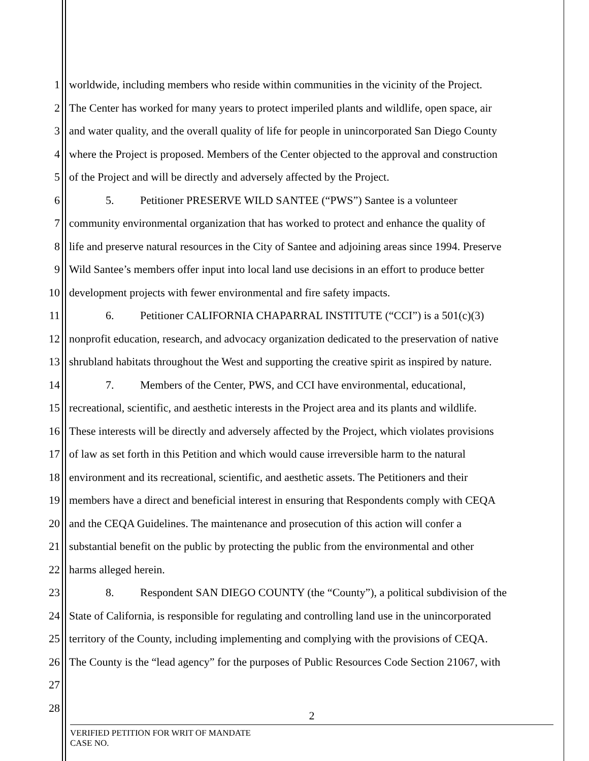1 worldwide, including members who reside within communities in the vicinity of the Project.
2 The Center has worked for many years to protect imperiled plants and wildlife, open space, air
3 and water quality, and the overall quality of life for people in unincorporated San Diego County
4 where the Project is proposed. Members of the Center objected to the approval and construction
5 of the Project and will be directly and adversely affected by the Project.
6 5. Petitioner PRESERVE WILD SANTEE (“PWS”) Santee is a volunteer
7 community environmental organization that has worked to protect and enhance the quality of
8 life and preserve natural resources in the City of Santee and adjoining areas since 1994. Preserve
9 Wild Santee’s members offer input into local land use decisions in an effort to produce better
10 development projects with fewer environmental and fire safety impacts.
11 6. Petitioner CALIFORNIA CHAPARRAL INSTITUTE (“CCI”) is a 501(c)(3)
12 nonprofit education, research, and advocacy organization dedicated to the preservation of native
13 shrubland habitats throughout the West and supporting the creative spirit as inspired by nature.
14 7. Members of the Center, PWS, and CCI have environmental, educational,
15 recreational, scientific, and aesthetic interests in the Project area and its plants and wildlife.
16 These interests will be directly and adversely affected by the Project, which violates provisions
17 of law as set forth in this Petition and which would cause irreversible harm to the natural
18 environment and its recreational, scientific, and aesthetic assets. The Petitioners and their
19 members have a direct and beneficial interest in ensuring that Respondents comply with CEQA
20 and the CEQA Guidelines. The maintenance and prosecution of this action will confer a
21 substantial benefit on the public by protecting the public from the environmental and other
22 harms alleged herein.
23 8. Respondent SAN DIEGO COUNTY (the “County”), a political subdivision of the
24 State of California, is responsible for regulating and controlling land use in the unincorporated
25 territory of the County, including implementing and complying with the provisions of CEQA.
26 The County is the “lead agency” for the purposes of Public Resources Code Section 21067, with
27
28
2
VERIFIED PETITION FOR WRIT OF MANDATE
CASE NO.